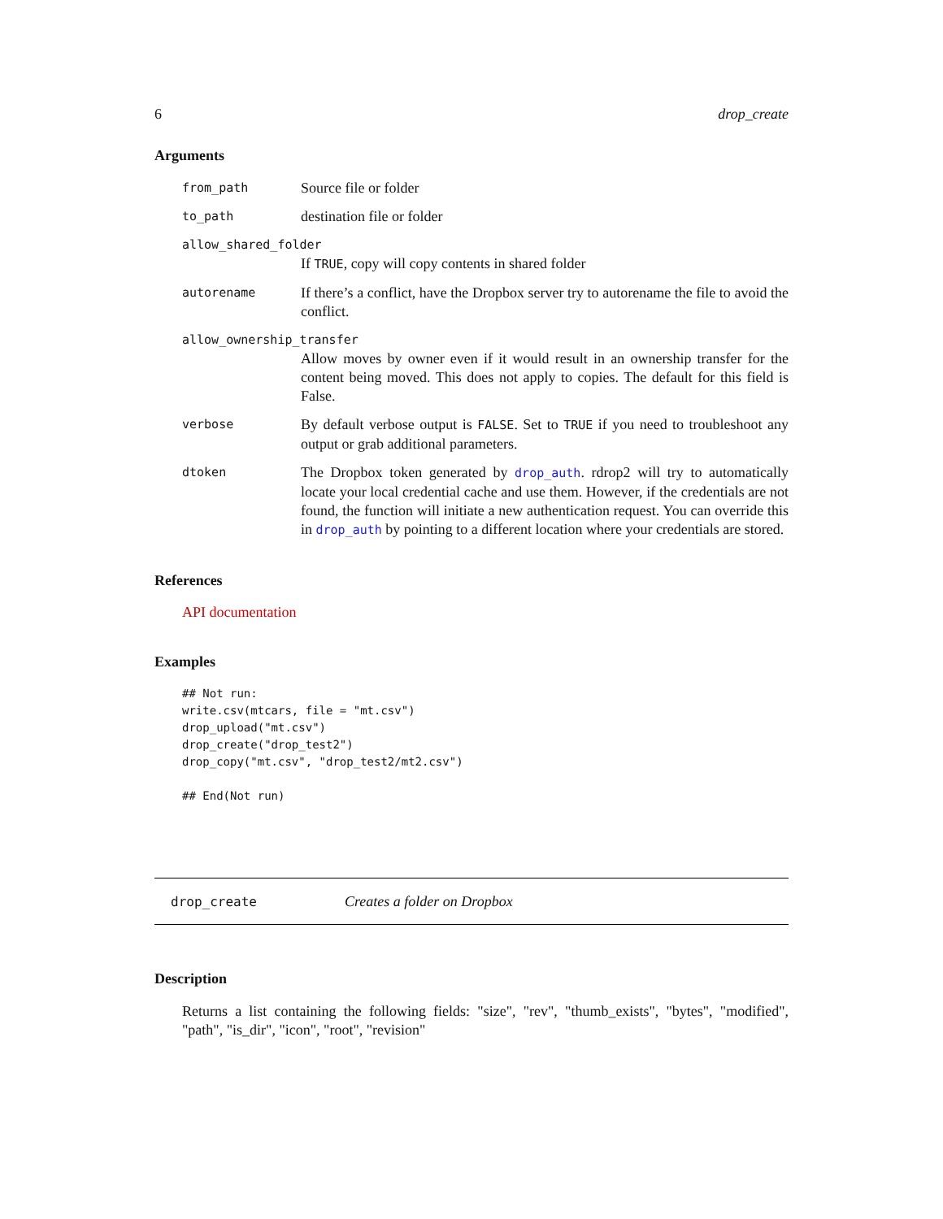6 drop_create
Arguments
from_path Source file or folder
to_path destination file or folder
allow_shared_folder
If TRUE, copy will copy contents in shared folder
autorename If there’s a conflict, have the Dropbox server try to autorename the file to avoid the conflict.
allow_ownership_transfer
Allow moves by owner even if it would result in an ownership transfer for the content being moved. This does not apply to copies. The default for this field is False.
verbose By default verbose output is FALSE. Set to TRUE if you need to troubleshoot any output or grab additional parameters.
dtoken The Dropbox token generated by drop_auth. rdrop2 will try to automatically locate your local credential cache and use them. However, if the credentials are not found, the function will initiate a new authentication request. You can override this in drop_auth by pointing to a different location where your credentials are stored.
References
API documentation
Examples
## Not run:
write.csv(mtcars, file = "mt.csv")
drop_upload("mt.csv")
drop_create("drop_test2")
drop_copy("mt.csv", "drop_test2/mt2.csv")

## End(Not run)
drop_create Creates a folder on Dropbox
Description
Returns a list containing the following fields: "size", "rev", "thumb_exists", "bytes", "modified", "path", "is_dir", "icon", "root", "revision"